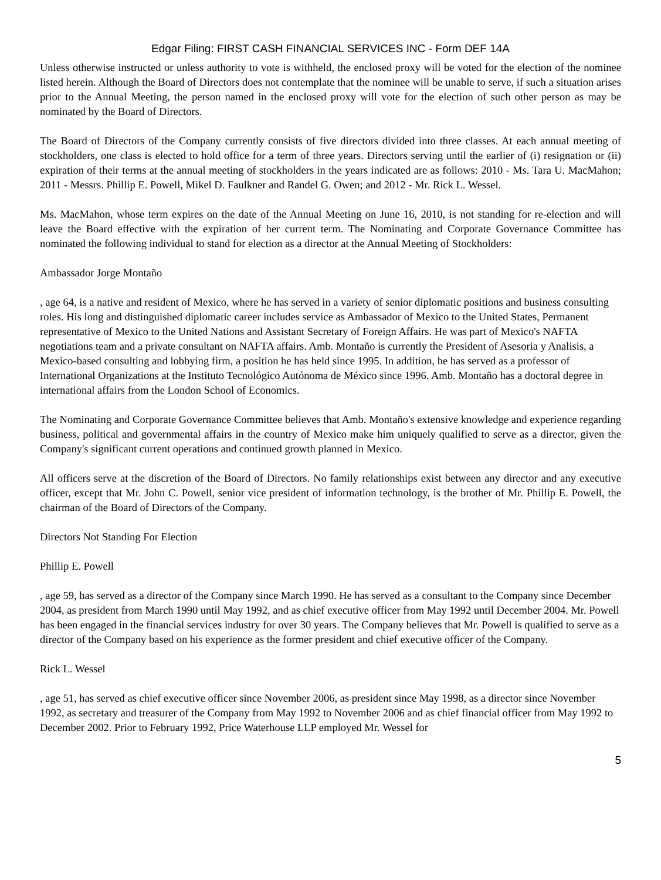Edgar Filing: FIRST CASH FINANCIAL SERVICES INC - Form DEF 14A
Unless otherwise instructed or unless authority to vote is withheld, the enclosed proxy will be voted for the election of the nominee listed herein. Although the Board of Directors does not contemplate that the nominee will be unable to serve, if such a situation arises prior to the Annual Meeting, the person named in the enclosed proxy will vote for the election of such other person as may be nominated by the Board of Directors.
The Board of Directors of the Company currently consists of five directors divided into three classes. At each annual meeting of stockholders, one class is elected to hold office for a term of three years. Directors serving until the earlier of (i) resignation or (ii) expiration of their terms at the annual meeting of stockholders in the years indicated are as follows: 2010 - Ms. Tara U. MacMahon; 2011 - Messrs. Phillip E. Powell, Mikel D. Faulkner and Randel G. Owen; and 2012 - Mr. Rick L. Wessel.
Ms. MacMahon, whose term expires on the date of the Annual Meeting on June 16, 2010, is not standing for re-election and will leave the Board effective with the expiration of her current term. The Nominating and Corporate Governance Committee has nominated the following individual to stand for election as a director at the Annual Meeting of Stockholders:
Ambassador Jorge Montaño
, age 64, is a native and resident of Mexico, where he has served in a variety of senior diplomatic positions and business consulting roles. His long and distinguished diplomatic career includes service as Ambassador of Mexico to the United States, Permanent representative of Mexico to the United Nations and Assistant Secretary of Foreign Affairs. He was part of Mexico's NAFTA negotiations team and a private consultant on NAFTA affairs. Amb. Montaño is currently the President of Asesoria y Analisis, a Mexico-based consulting and lobbying firm, a position he has held since 1995. In addition, he has served as a professor of International Organizations at the Instituto Tecnológico Autónoma de México since 1996. Amb. Montaño has a doctoral degree in international affairs from the London School of Economics.
The Nominating and Corporate Governance Committee believes that Amb. Montaño's extensive knowledge and experience regarding business, political and governmental affairs in the country of Mexico make him uniquely qualified to serve as a director, given the Company's significant current operations and continued growth planned in Mexico.
All officers serve at the discretion of the Board of Directors. No family relationships exist between any director and any executive officer, except that Mr. John C. Powell, senior vice president of information technology, is the brother of Mr. Phillip E. Powell, the chairman of the Board of Directors of the Company.
Directors Not Standing For Election
Phillip E. Powell
, age 59, has served as a director of the Company since March 1990. He has served as a consultant to the Company since December 2004, as president from March 1990 until May 1992, and as chief executive officer from May 1992 until December 2004. Mr. Powell has been engaged in the financial services industry for over 30 years. The Company believes that Mr. Powell is qualified to serve as a director of the Company based on his experience as the former president and chief executive officer of the Company.
Rick L. Wessel
, age 51, has served as chief executive officer since November 2006, as president since May 1998, as a director since November 1992, as secretary and treasurer of the Company from May 1992 to November 2006 and as chief financial officer from May 1992 to December 2002. Prior to February 1992, Price Waterhouse LLP employed Mr. Wessel for
5